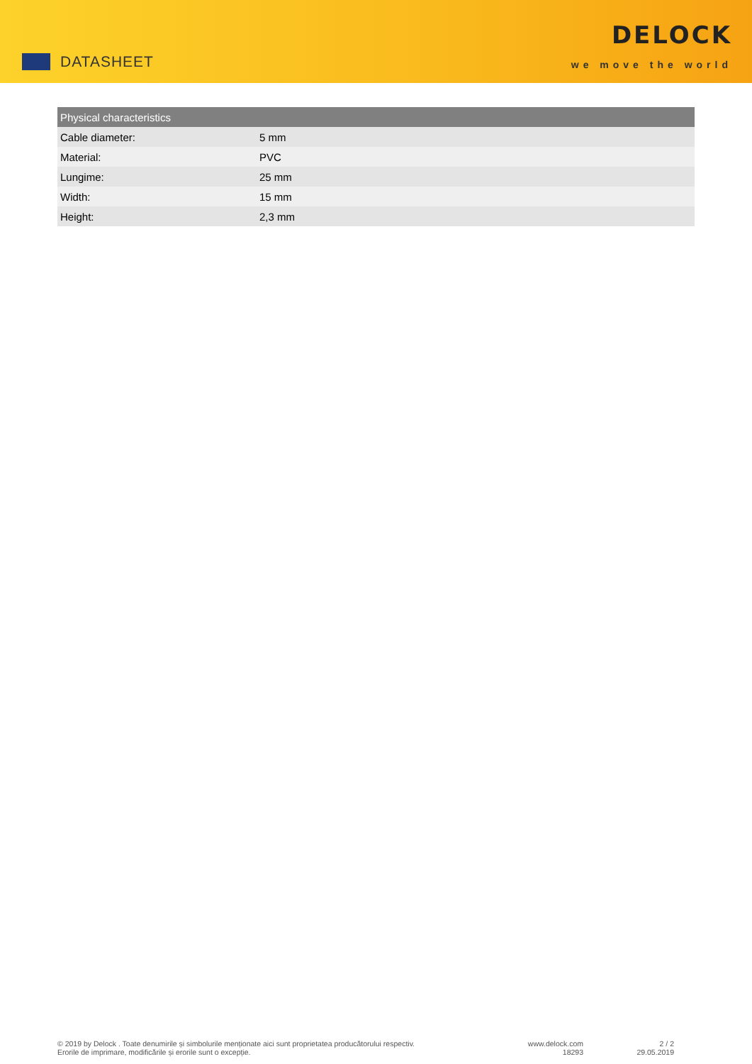DATASHEET
DELOCK
we move the world
| Physical characteristics | |
| --- | --- |
| Cable diameter: | 5 mm |
| Material: | PVC |
| Lungime: | 25 mm |
| Width: | 15 mm |
| Height: | 2,3 mm |
© 2019 by Delock . Toate denumirile și simbolurile menționate aici sunt proprietatea producătorului respectiv.
Erorile de imprimare, modificările și erorile sunt o excepție.
www.delock.com
18293
2 / 2
29.05.2019